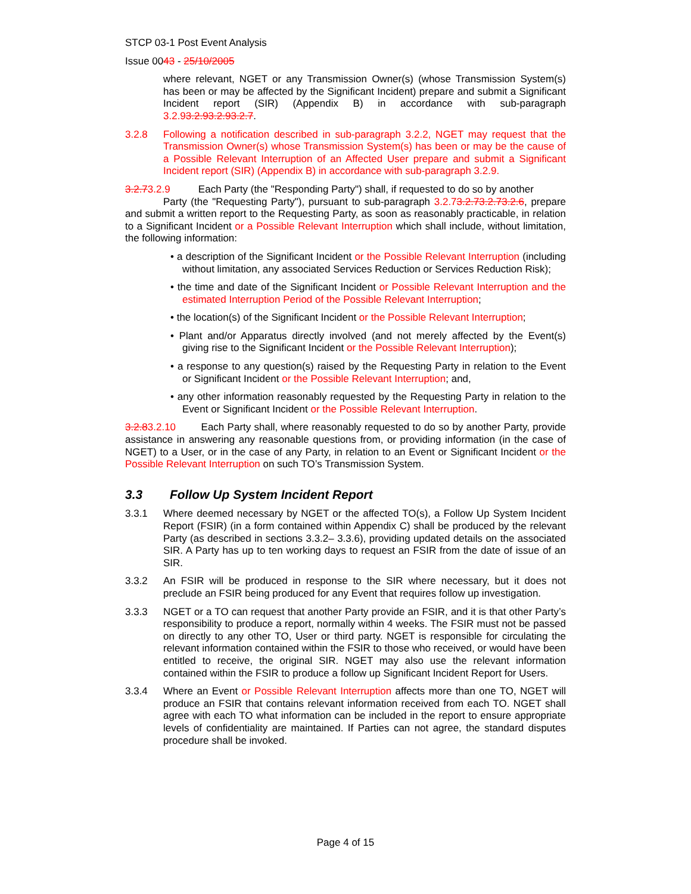STCP 03-1 Post Event Analysis
Issue 0043 - 25/10/2005
where relevant, NGET or any Transmission Owner(s) (whose Transmission System(s) has been or may be affected by the Significant Incident) prepare and submit a Significant Incident report (SIR) (Appendix B) in accordance with sub-paragraph 3.2.93.2.93.2.93.2.7.
3.2.8 Following a notification described in sub-paragraph 3.2.2, NGET may request that the Transmission Owner(s) whose Transmission System(s) has been or may be the cause of a Possible Relevant Interruption of an Affected User prepare and submit a Significant Incident report (SIR) (Appendix B) in accordance with sub-paragraph 3.2.9.
3.2.73.2.9 Each Party (the "Responding Party") shall, if requested to do so by another
Party (the "Requesting Party"), pursuant to sub-paragraph 3.2.73.2.73.2.73.2.6, prepare and submit a written report to the Requesting Party, as soon as reasonably practicable, in relation to a Significant Incident or a Possible Relevant Interruption which shall include, without limitation, the following information:
• a description of the Significant Incident or the Possible Relevant Interruption (including without limitation, any associated Services Reduction or Services Reduction Risk);
• the time and date of the Significant Incident or Possible Relevant Interruption and the estimated Interruption Period of the Possible Relevant Interruption;
• the location(s) of the Significant Incident or the Possible Relevant Interruption;
• Plant and/or Apparatus directly involved (and not merely affected by the Event(s) giving rise to the Significant Incident or the Possible Relevant Interruption);
• a response to any question(s) raised by the Requesting Party in relation to the Event or Significant Incident or the Possible Relevant Interruption; and,
• any other information reasonably requested by the Requesting Party in relation to the Event or Significant Incident or the Possible Relevant Interruption.
3.2.83.2.10 Each Party shall, where reasonably requested to do so by another Party, provide assistance in answering any reasonable questions from, or providing information (in the case of NGET) to a User, or in the case of any Party, in relation to an Event or Significant Incident or the Possible Relevant Interruption on such TO’s Transmission System.
3.3 Follow Up System Incident Report
3.3.1 Where deemed necessary by NGET or the affected TO(s), a Follow Up System Incident Report (FSIR) (in a form contained within Appendix C) shall be produced by the relevant Party (as described in sections 3.3.2– 3.3.6), providing updated details on the associated SIR. A Party has up to ten working days to request an FSIR from the date of issue of an SIR.
3.3.2 An FSIR will be produced in response to the SIR where necessary, but it does not preclude an FSIR being produced for any Event that requires follow up investigation.
3.3.3 NGET or a TO can request that another Party provide an FSIR, and it is that other Party’s responsibility to produce a report, normally within 4 weeks. The FSIR must not be passed on directly to any other TO, User or third party. NGET is responsible for circulating the relevant information contained within the FSIR to those who received, or would have been entitled to receive, the original SIR. NGET may also use the relevant information contained within the FSIR to produce a follow up Significant Incident Report for Users.
3.3.4 Where an Event or Possible Relevant Interruption affects more than one TO, NGET will produce an FSIR that contains relevant information received from each TO. NGET shall agree with each TO what information can be included in the report to ensure appropriate levels of confidentiality are maintained. If Parties can not agree, the standard disputes procedure shall be invoked.
Page 4 of 15